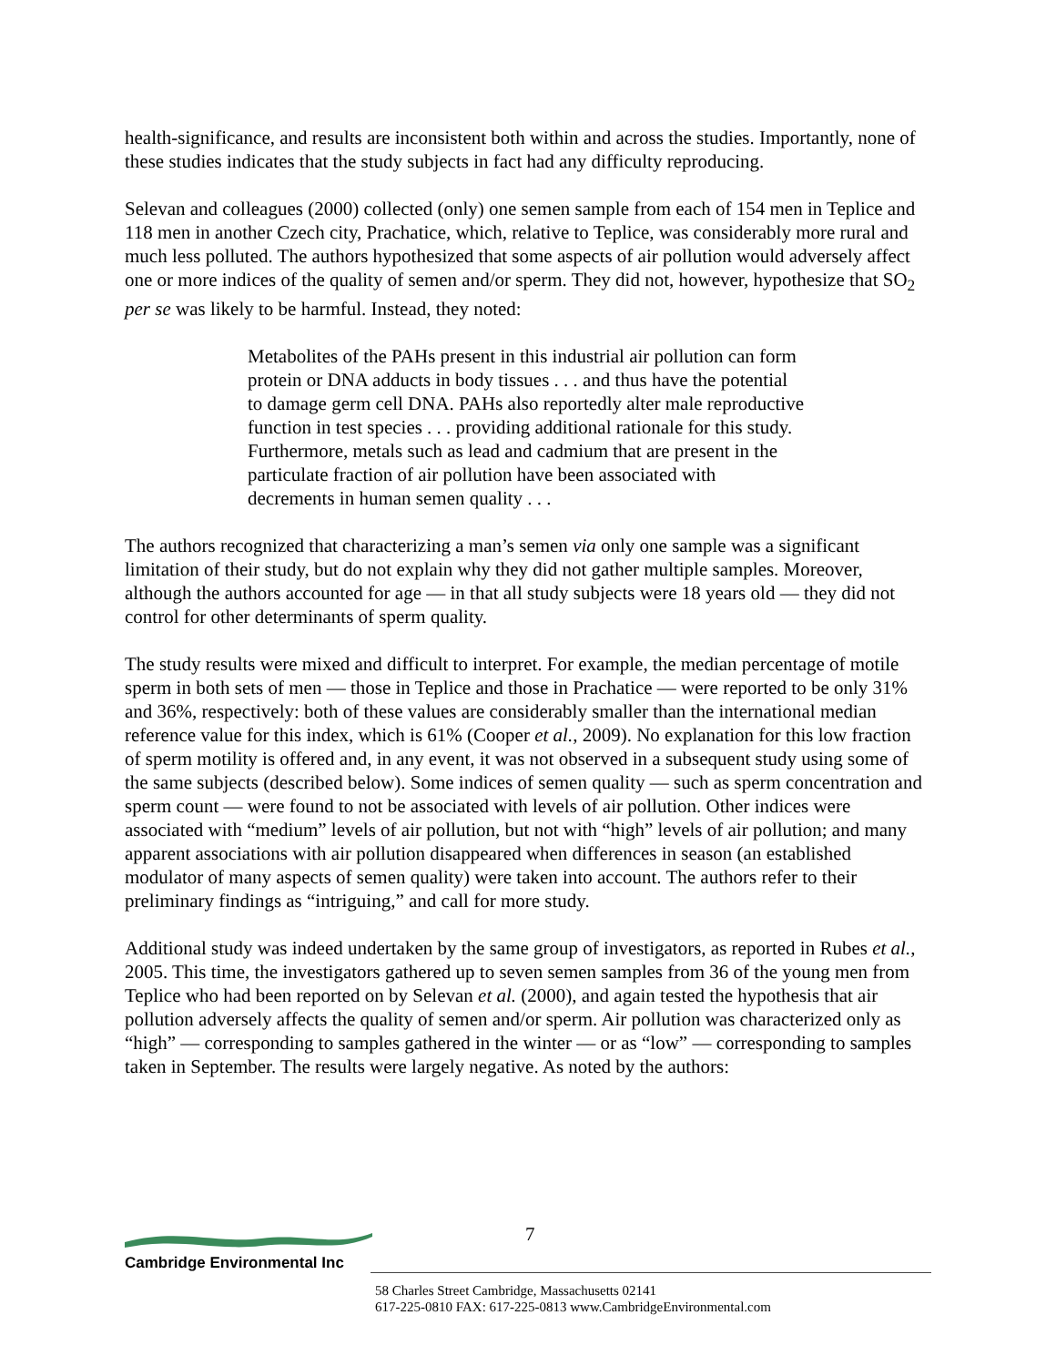health-significance, and results are inconsistent both within and across the studies. Importantly, none of these studies indicates that the study subjects in fact had any difficulty reproducing.
Selevan and colleagues (2000) collected (only) one semen sample from each of 154 men in Teplice and 118 men in another Czech city, Prachatice, which, relative to Teplice, was considerably more rural and much less polluted. The authors hypothesized that some aspects of air pollution would adversely affect one or more indices of the quality of semen and/or sperm. They did not, however, hypothesize that SO<sub>2</sub> per se was likely to be harmful. Instead, they noted:
Metabolites of the PAHs present in this industrial air pollution can form protein or DNA adducts in body tissues . . . and thus have the potential to damage germ cell DNA. PAHs also reportedly alter male reproductive function in test species . . . providing additional rationale for this study. Furthermore, metals such as lead and cadmium that are present in the particulate fraction of air pollution have been associated with decrements in human semen quality . . .
The authors recognized that characterizing a man’s semen via only one sample was a significant limitation of their study, but do not explain why they did not gather multiple samples. Moreover, although the authors accounted for age — in that all study subjects were 18 years old — they did not control for other determinants of sperm quality.
The study results were mixed and difficult to interpret. For example, the median percentage of motile sperm in both sets of men — those in Teplice and those in Prachatice — were reported to be only 31% and 36%, respectively: both of these values are considerably smaller than the international median reference value for this index, which is 61% (Cooper et al., 2009). No explanation for this low fraction of sperm motility is offered and, in any event, it was not observed in a subsequent study using some of the same subjects (described below). Some indices of semen quality — such as sperm concentration and sperm count — were found to not be associated with levels of air pollution. Other indices were associated with “medium” levels of air pollution, but not with “high” levels of air pollution; and many apparent associations with air pollution disappeared when differences in season (an established modulator of many aspects of semen quality) were taken into account. The authors refer to their preliminary findings as “intriguing,” and call for more study.
Additional study was indeed undertaken by the same group of investigators, as reported in Rubes et al., 2005. This time, the investigators gathered up to seven semen samples from 36 of the young men from Teplice who had been reported on by Selevan et al. (2000), and again tested the hypothesis that air pollution adversely affects the quality of semen and/or sperm. Air pollution was characterized only as “high” — corresponding to samples gathered in the winter — or as “low” — corresponding to samples taken in September. The results were largely negative. As noted by the authors:
7
Cambridge Environmental Inc
58 Charles Street Cambridge, Massachusetts 02141
617-225-0810 FAX: 617-225-0813 www.CambridgeEnvironmental.com